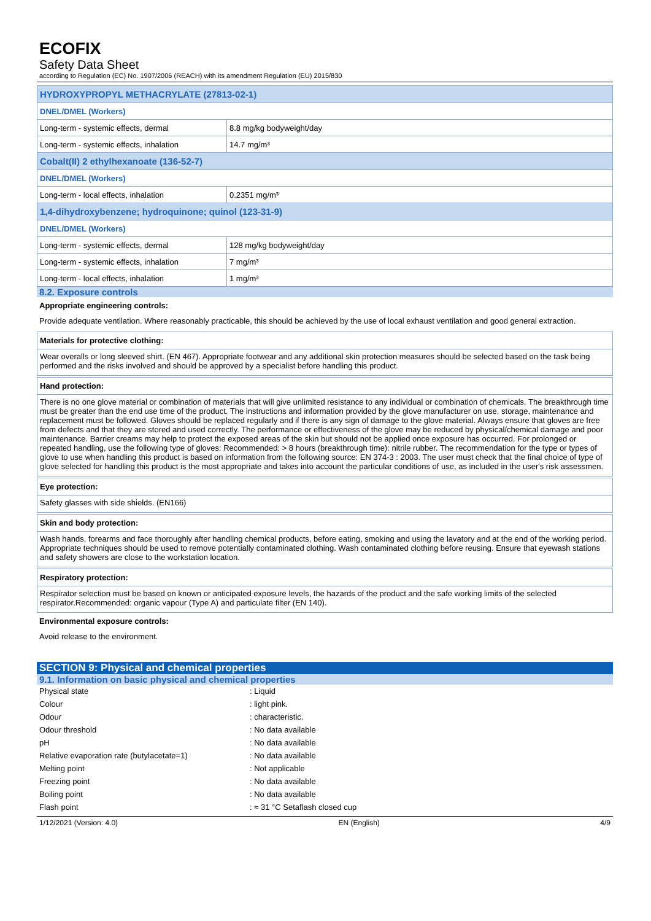ECOFIX
Safety Data Sheet
according to Regulation (EC) No. 1907/2006 (REACH) with its amendment Regulation (EU) 2015/830
| HYDROXYPROPYL METHACRYLATE (27813-02-1) | |
| DNEL/DMEL (Workers) | |
| Long-term - systemic effects, dermal | 8.8 mg/kg bodyweight/day |
| Long-term - systemic effects, inhalation | 14.7 mg/m³ |
| Cobalt(II) 2 ethylhexanoate (136-52-7) | |
| DNEL/DMEL (Workers) | |
| Long-term - local effects, inhalation | 0.2351 mg/m³ |
| 1,4-dihydroxybenzene; hydroquinone; quinol (123-31-9) | |
| DNEL/DMEL (Workers) | |
| Long-term - systemic effects, dermal | 128 mg/kg bodyweight/day |
| Long-term - systemic effects, inhalation | 7 mg/m³ |
| Long-term - local effects, inhalation | 1 mg/m³ |
8.2. Exposure controls
Appropriate engineering controls:
Provide adequate ventilation. Where reasonably practicable, this should be achieved by the use of local exhaust ventilation and good general extraction.
Materials for protective clothing:
Wear overalls or long sleeved shirt. (EN 467). Appropriate footwear and any additional skin protection measures should be selected based on the task being performed and the risks involved and should be approved by a specialist before handling this product.
Hand protection:
There is no one glove material or combination of materials that will give unlimited resistance to any individual or combination of chemicals. The breakthrough time must be greater than the end use time of the product. The instructions and information provided by the glove manufacturer on use, storage, maintenance and replacement must be followed. Gloves should be replaced regularly and if there is any sign of damage to the glove material. Always ensure that gloves are free from defects and that they are stored and used correctly. The performance or effectiveness of the glove may be reduced by physical/chemical damage and poor maintenance. Barrier creams may help to protect the exposed areas of the skin but should not be applied once exposure has occurred. For prolonged or repeated handling, use the following type of gloves: Recommended: > 8 hours (breakthrough time): nitrile rubber. The recommendation for the type or types of glove to use when handling this product is based on information from the following source: EN 374-3 : 2003. The user must check that the final choice of type of glove selected for handling this product is the most appropriate and takes into account the particular conditions of use, as included in the user's risk assessmen.
Eye protection:
Safety glasses with side shields. (EN166)
Skin and body protection:
Wash hands, forearms and face thoroughly after handling chemical products, before eating, smoking and using the lavatory and at the end of the working period. Appropriate techniques should be used to remove potentially contaminated clothing. Wash contaminated clothing before reusing. Ensure that eyewash stations and safety showers are close to the workstation location.
Respiratory protection:
Respirator selection must be based on known or anticipated exposure levels, the hazards of the product and the safe working limits of the selected respirator.Recommended: organic vapour (Type A) and particulate filter (EN 140).
Environmental exposure controls:
Avoid release to the environment.
SECTION 9: Physical and chemical properties
9.1. Information on basic physical and chemical properties
| Physical state | : Liquid |
| Colour | : light pink. |
| Odour | : characteristic. |
| Odour threshold | : No data available |
| pH | : No data available |
| Relative evaporation rate (butylacetate=1) | : No data available |
| Melting point | : Not applicable |
| Freezing point | : No data available |
| Boiling point | : No data available |
| Flash point | : ≈ 31 °C Setaflash closed cup |
1/12/2021 (Version: 4.0) EN (English) 4/9